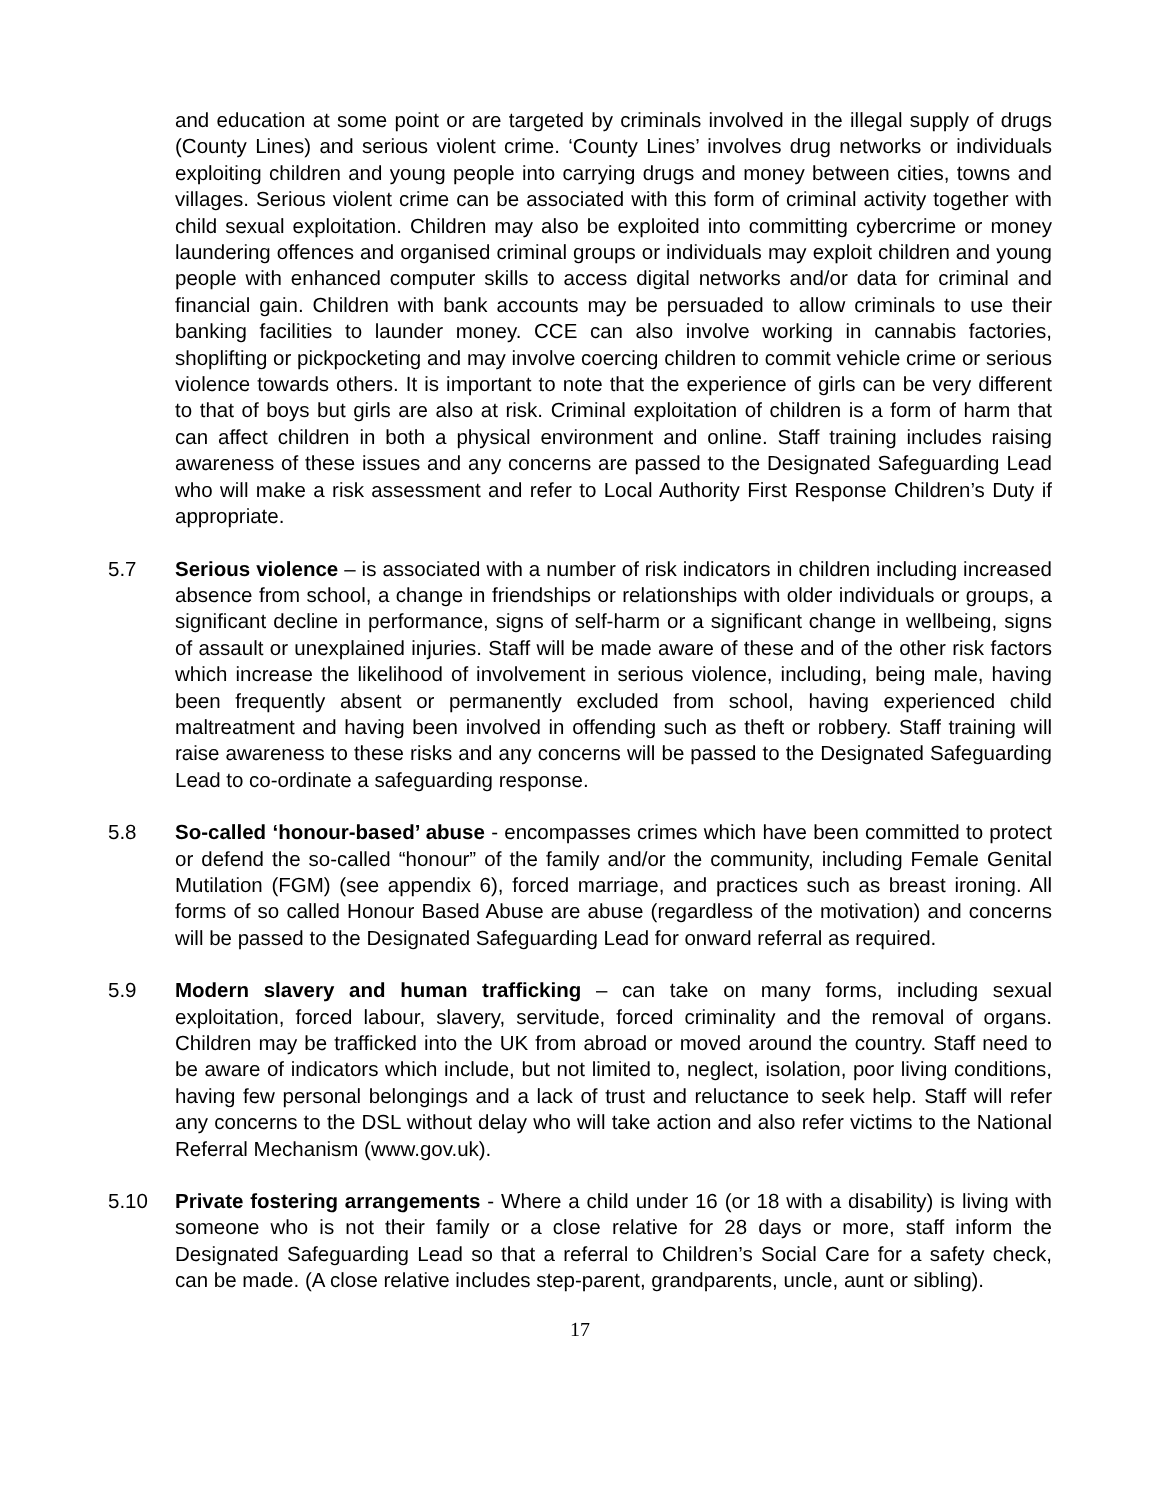and education at some point or are targeted by criminals involved in the illegal supply of drugs (County Lines) and serious violent crime. ‘County Lines’ involves drug networks or individuals exploiting children and young people into carrying drugs and money between cities, towns and villages. Serious violent crime can be associated with this form of criminal activity together with child sexual exploitation. Children may also be exploited into committing cybercrime or money laundering offences and organised criminal groups or individuals may exploit children and young people with enhanced computer skills to access digital networks and/or data for criminal and financial gain. Children with bank accounts may be persuaded to allow criminals to use their banking facilities to launder money. CCE can also involve working in cannabis factories, shoplifting or pickpocketing and may involve coercing children to commit vehicle crime or serious violence towards others. It is important to note that the experience of girls can be very different to that of boys but girls are also at risk. Criminal exploitation of children is a form of harm that can affect children in both a physical environment and online. Staff training includes raising awareness of these issues and any concerns are passed to the Designated Safeguarding Lead who will make a risk assessment and refer to Local Authority First Response Children’s Duty if appropriate.
5.7 Serious violence – is associated with a number of risk indicators in children including increased absence from school, a change in friendships or relationships with older individuals or groups, a significant decline in performance, signs of self-harm or a significant change in wellbeing, signs of assault or unexplained injuries. Staff will be made aware of these and of the other risk factors which increase the likelihood of involvement in serious violence, including, being male, having been frequently absent or permanently excluded from school, having experienced child maltreatment and having been involved in offending such as theft or robbery. Staff training will raise awareness to these risks and any concerns will be passed to the Designated Safeguarding Lead to co-ordinate a safeguarding response.
5.8 So-called ‘honour-based’ abuse - encompasses crimes which have been committed to protect or defend the so-called “honour” of the family and/or the community, including Female Genital Mutilation (FGM) (see appendix 6), forced marriage, and practices such as breast ironing. All forms of so called Honour Based Abuse are abuse (regardless of the motivation) and concerns will be passed to the Designated Safeguarding Lead for onward referral as required.
5.9 Modern slavery and human trafficking – can take on many forms, including sexual exploitation, forced labour, slavery, servitude, forced criminality and the removal of organs. Children may be trafficked into the UK from abroad or moved around the country. Staff need to be aware of indicators which include, but not limited to, neglect, isolation, poor living conditions, having few personal belongings and a lack of trust and reluctance to seek help. Staff will refer any concerns to the DSL without delay who will take action and also refer victims to the National Referral Mechanism (www.gov.uk).
5.10 Private fostering arrangements - Where a child under 16 (or 18 with a disability) is living with someone who is not their family or a close relative for 28 days or more, staff inform the Designated Safeguarding Lead so that a referral to Children’s Social Care for a safety check, can be made. (A close relative includes step-parent, grandparents, uncle, aunt or sibling).
17